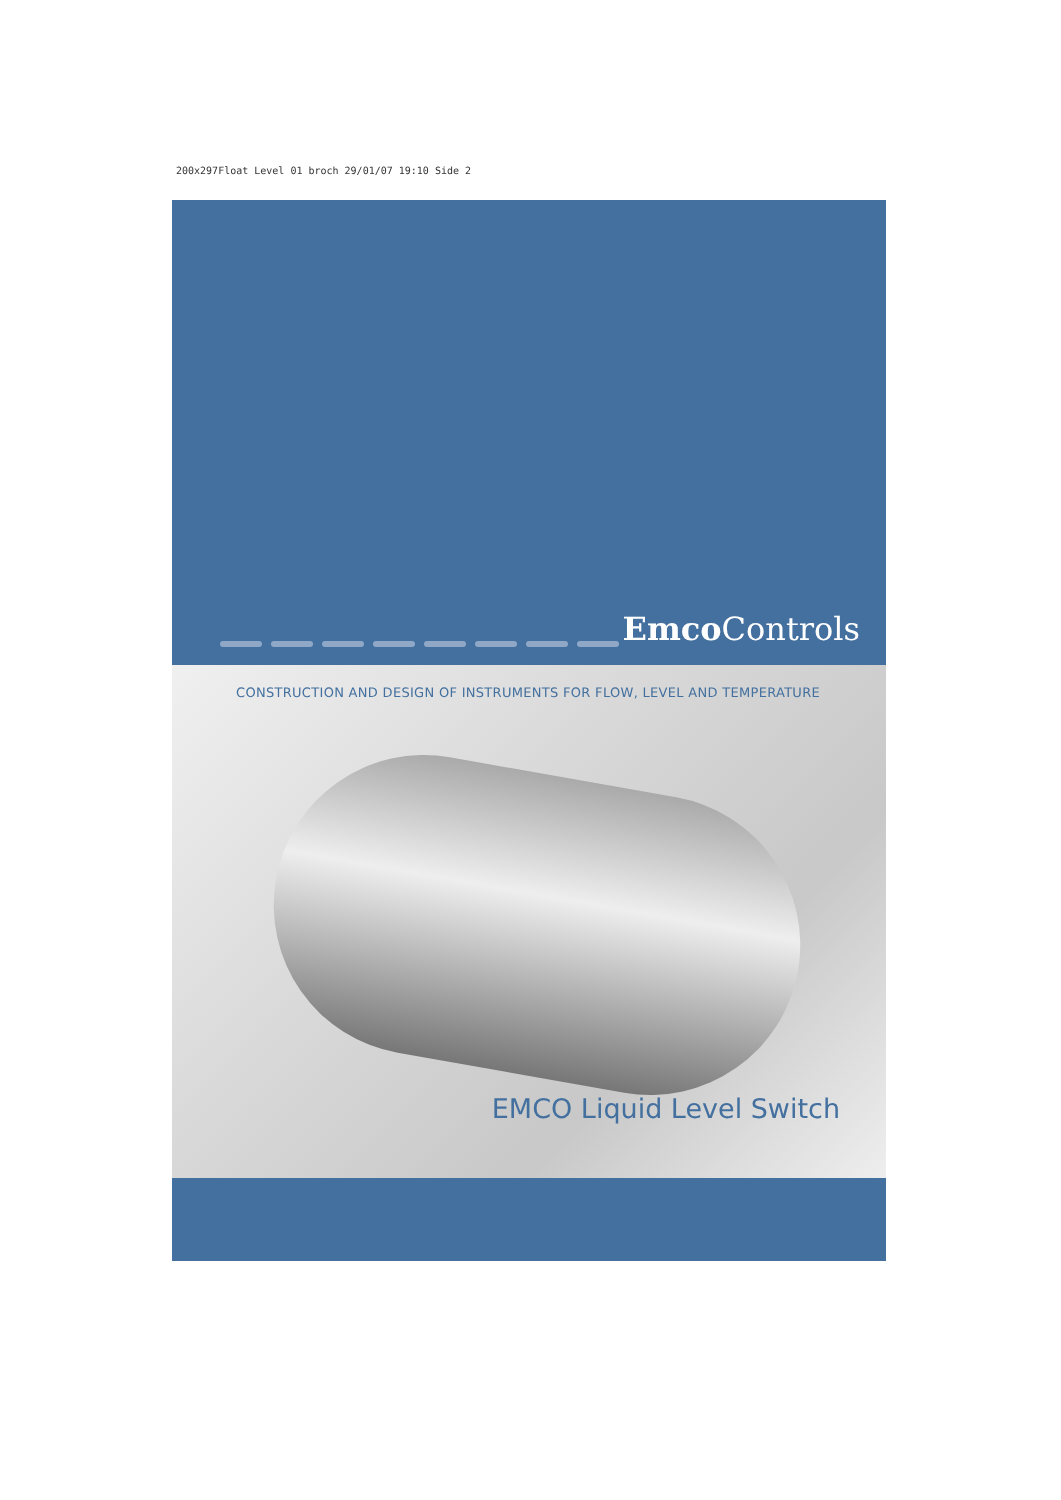200x297Float Level 01 broch 29/01/07 19:10 Side 2
Emco Controls
CONSTRUCTION AND DESIGN OF INSTRUMENTS FOR FLOW, LEVEL AND TEMPERATURE
EMCO Liquid Level Switch